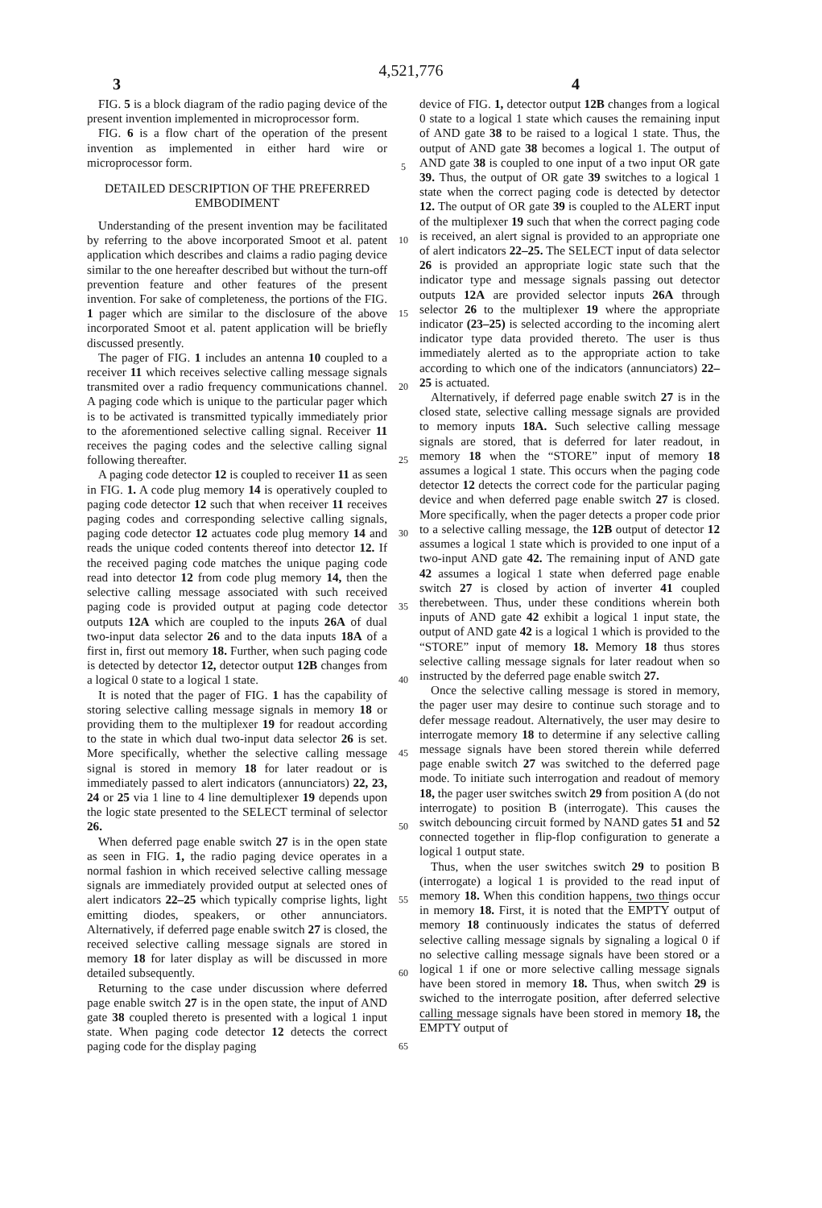4,521,776
3 4
FIG. 5 is a block diagram of the radio paging device of the present invention implemented in microprocessor form.
FIG. 6 is a flow chart of the operation of the present invention as implemented in either hard wire or microprocessor form.
DETAILED DESCRIPTION OF THE PREFERRED EMBODIMENT
Understanding of the present invention may be facilitated by referring to the above incorporated Smoot et al. patent application which describes and claims a radio paging device similar to the one hereafter described but without the turn-off prevention feature and other features of the present invention. For sake of completeness, the portions of the FIG. 1 pager which are similar to the disclosure of the above incorporated Smoot et al. patent application will be briefly discussed presently.
The pager of FIG. 1 includes an antenna 10 coupled to a receiver 11 which receives selective calling message signals transmited over a radio frequency communications channel. A paging code which is unique to the particular pager which is to be activated is transmitted typically immediately prior to the aforementioned selective calling signal. Receiver 11 receives the paging codes and the selective calling signal following thereafter.
A paging code detector 12 is coupled to receiver 11 as seen in FIG. 1. A code plug memory 14 is operatively coupled to paging code detector 12 such that when receiver 11 receives paging codes and corresponding selective calling signals, paging code detector 12 actuates code plug memory 14 and reads the unique coded contents thereof into detector 12. If the received paging code matches the unique paging code read into detector 12 from code plug memory 14, then the selective calling message associated with such received paging code is provided output at paging code detector outputs 12A which are coupled to the inputs 26A of dual two-input data selector 26 and to the data inputs 18A of a first in, first out memory 18. Further, when such paging code is detected by detector 12, detector output 12B changes from a logical 0 state to a logical 1 state.
It is noted that the pager of FIG. 1 has the capability of storing selective calling message signals in memory 18 or providing them to the multiplexer 19 for readout according to the state in which dual two-input data selector 26 is set. More specifically, whether the selective calling message signal is stored in memory 18 for later readout or is immediately passed to alert indicators (annunciators) 22, 23, 24 or 25 via 1 line to 4 line demultiplexer 19 depends upon the logic state presented to the SELECT terminal of selector 26.
When deferred page enable switch 27 is in the open state as seen in FIG. 1, the radio paging device operates in a normal fashion in which received selective calling message signals are immediately provided output at selected ones of alert indicators 22–25 which typically comprise lights, light emitting diodes, speakers, or other annunciators. Alternatively, if deferred page enable switch 27 is closed, the received selective calling message signals are stored in memory 18 for later display as will be discussed in more detailed subsequently.
Returning to the case under discussion where deferred page enable switch 27 is in the open state, the input of AND gate 38 coupled thereto is presented with a logical 1 input state. When paging code detector 12 detects the correct paging code for the display paging
5
10
15
20
25
30
35
40
45
50
55
60
65
device of FIG. 1, detector output 12B changes from a logical 0 state to a logical 1 state which causes the remaining input of AND gate 38 to be raised to a logical 1 state. Thus, the output of AND gate 38 becomes a logical 1. The output of AND gate 38 is coupled to one input of a two input OR gate 39. Thus, the output of OR gate 39 switches to a logical 1 state when the correct paging code is detected by detector 12. The output of OR gate 39 is coupled to the ALERT input of the multiplexer 19 such that when the correct paging code is received, an alert signal is provided to an appropriate one of alert indicators 22–25. The SELECT input of data selector 26 is provided an appropriate logic state such that the indicator type and message signals passing out detector outputs 12A are provided selector inputs 26A through selector 26 to the multiplexer 19 where the appropriate indicator (23–25) is selected according to the incoming alert indicator type data provided thereto. The user is thus immediately alerted as to the appropriate action to take according to which one of the indicators (annunciators) 22–25 is actuated.
Alternatively, if deferred page enable switch 27 is in the closed state, selective calling message signals are provided to memory inputs 18A. Such selective calling message signals are stored, that is deferred for later readout, in memory 18 when the “STORE” input of memory 18 assumes a logical 1 state. This occurs when the paging code detector 12 detects the correct code for the particular paging device and when deferred page enable switch 27 is closed. More specifically, when the pager detects a proper code prior to a selective calling message, the 12B output of detector 12 assumes a logical 1 state which is provided to one input of a two-input AND gate 42. The remaining input of AND gate 42 assumes a logical 1 state when deferred page enable switch 27 is closed by action of inverter 41 coupled therebetween. Thus, under these conditions wherein both inputs of AND gate 42 exhibit a logical 1 input state, the output of AND gate 42 is a logical 1 which is provided to the “STORE” input of memory 18. Memory 18 thus stores selective calling message signals for later readout when so instructed by the deferred page enable switch 27.
Once the selective calling message is stored in memory, the pager user may desire to continue such storage and to defer message readout. Alternatively, the user may desire to interrogate memory 18 to determine if any selective calling message signals have been stored therein while deferred page enable switch 27 was switched to the deferred page mode. To initiate such interrogation and readout of memory 18, the pager user switches switch 29 from position A (do not interrogate) to position B (interrogate). This causes the switch debouncing circuit formed by NAND gates 51 and 52 connected together in flip-flop configuration to generate a logical 1 output state.
Thus, when the user switches switch 29 to position B (interrogate) a logical 1 is provided to the read input of memory 18. When this condition happens, two things occur in memory 18. First, it is noted that the EMPTY output of memory 18 continuously indicates the status of deferred selective calling message signals by signaling a logical 0 if no selective calling message signals have been stored or a logical 1 if one or more selective calling message signals have been stored in memory 18. Thus, when switch 29 is swiched to the interrogate position, after deferred selective calling message signals have been stored in memory 18, the EMPTY output of